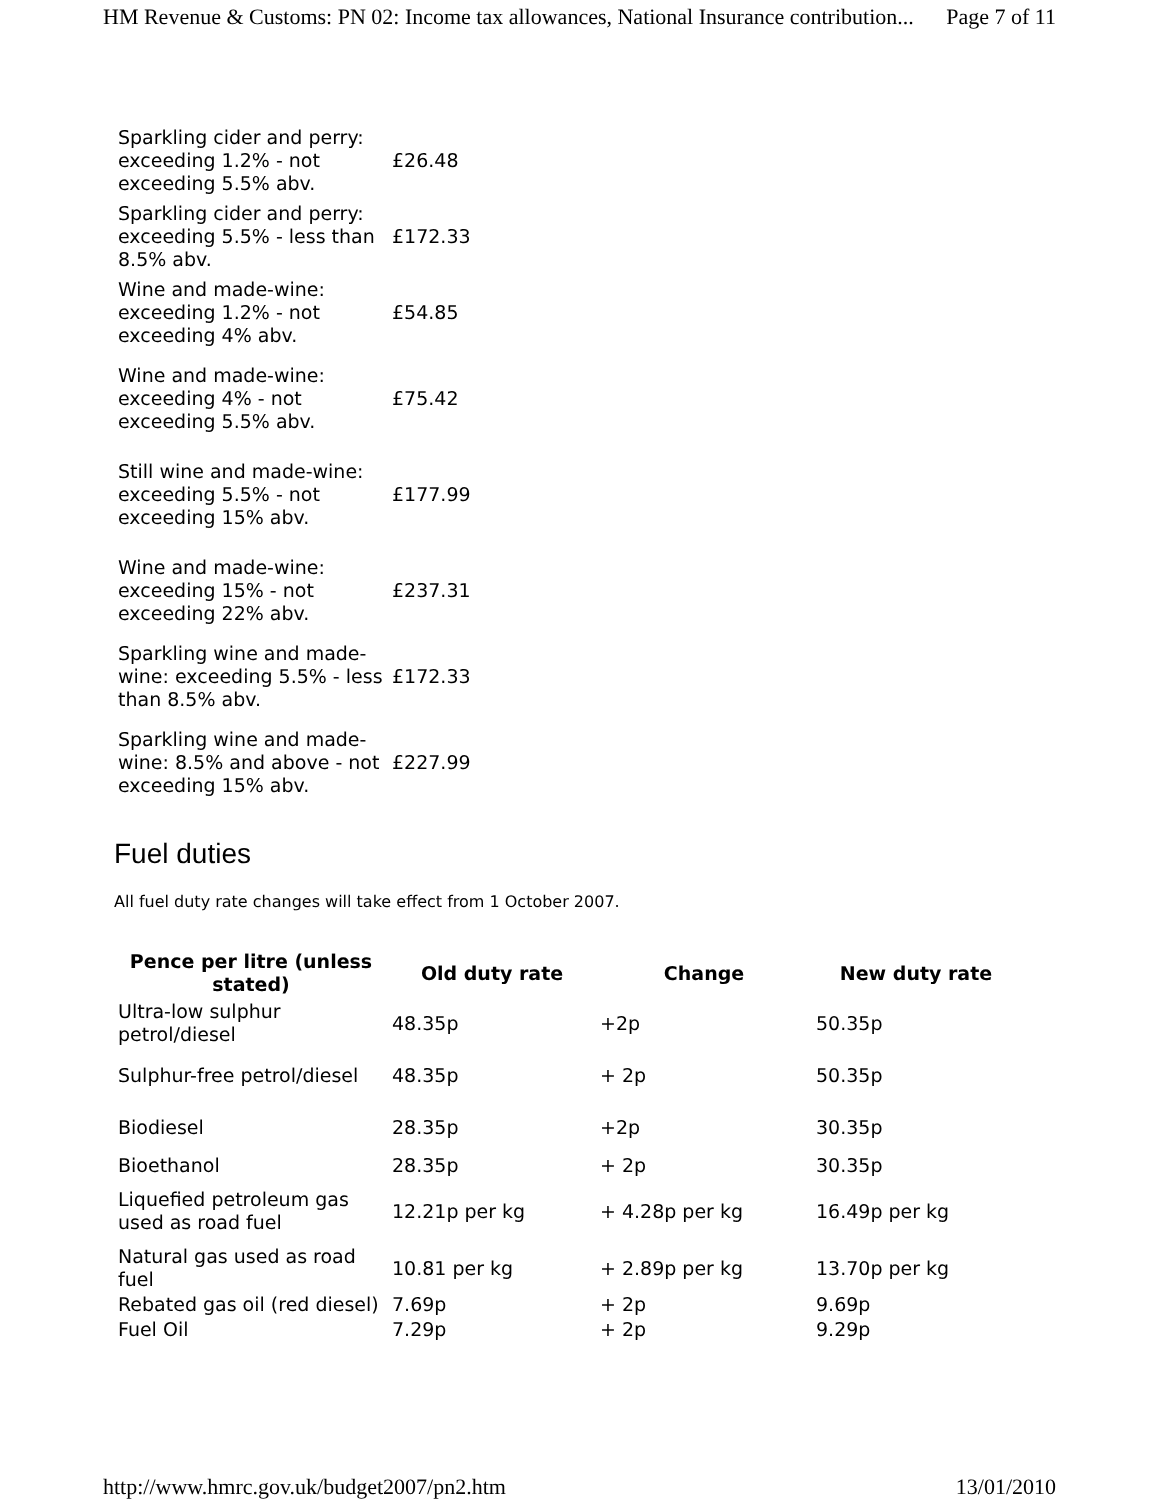HM Revenue & Customs: PN 02: Income tax allowances, National Insurance contribution... Page 7 of 11
| Sparkling cider and perry: exceeding 1.2% - not exceeding 5.5% abv. | £26.48 |
| Sparkling cider and perry: exceeding 5.5% - less than 8.5% abv. | £172.33 |
| Wine and made-wine: exceeding 1.2% - not exceeding 4% abv. | £54.85 |
| Wine and made-wine: exceeding 4% - not exceeding 5.5% abv. | £75.42 |
| Still wine and made-wine: exceeding 5.5% - not exceeding 15% abv. | £177.99 |
| Wine and made-wine: exceeding 15% - not exceeding 22% abv. | £237.31 |
| Sparkling wine and made-wine: exceeding 5.5% - less than 8.5% abv. | £172.33 |
| Sparkling wine and made-wine: 8.5% and above - not exceeding 15% abv. | £227.99 |
Fuel duties
All fuel duty rate changes will take effect from 1 October 2007.
| Pence per litre (unless stated) | Old duty rate | Change | New duty rate |
| --- | --- | --- | --- |
| Ultra-low sulphur petrol/diesel | 48.35p | +2p | 50.35p |
| Sulphur-free petrol/diesel | 48.35p | + 2p | 50.35p |
| Biodiesel | 28.35p | +2p | 30.35p |
| Bioethanol | 28.35p | + 2p | 30.35p |
| Liquefied petroleum gas used as road fuel | 12.21p per kg | + 4.28p per kg | 16.49p per kg |
| Natural gas used as road fuel | 10.81 per kg | + 2.89p per kg | 13.70p per kg |
| Rebated gas oil (red diesel) | 7.69p | + 2p | 9.69p |
| Fuel Oil | 7.29p | + 2p | 9.29p |
http://www.hmrc.gov.uk/budget2007/pn2.htm 13/01/2010